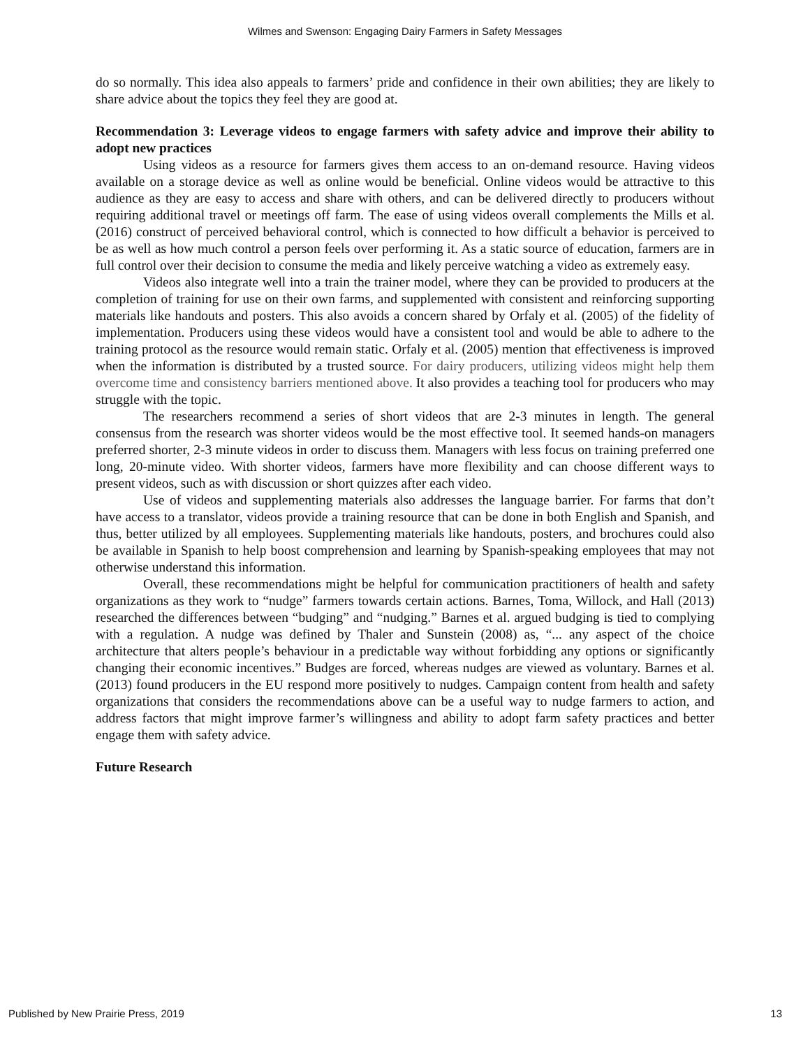Wilmes and Swenson: Engaging Dairy Farmers in Safety Messages
do so normally. This idea also appeals to farmers’ pride and confidence in their own abilities; they are likely to share advice about the topics they feel they are good at.
Recommendation 3: Leverage videos to engage farmers with safety advice and improve their ability to adopt new practices
Using videos as a resource for farmers gives them access to an on-demand resource. Having videos available on a storage device as well as online would be beneficial. Online videos would be attractive to this audience as they are easy to access and share with others, and can be delivered directly to producers without requiring additional travel or meetings off farm. The ease of using videos overall complements the Mills et al. (2016) construct of perceived behavioral control, which is connected to how difficult a behavior is perceived to be as well as how much control a person feels over performing it. As a static source of education, farmers are in full control over their decision to consume the media and likely perceive watching a video as extremely easy.
Videos also integrate well into a train the trainer model, where they can be provided to producers at the completion of training for use on their own farms, and supplemented with consistent and reinforcing supporting materials like handouts and posters. This also avoids a concern shared by Orfaly et al. (2005) of the fidelity of implementation. Producers using these videos would have a consistent tool and would be able to adhere to the training protocol as the resource would remain static. Orfaly et al. (2005) mention that effectiveness is improved when the information is distributed by a trusted source. For dairy producers, utilizing videos might help them overcome time and consistency barriers mentioned above. It also provides a teaching tool for producers who may struggle with the topic.
The researchers recommend a series of short videos that are 2-3 minutes in length. The general consensus from the research was shorter videos would be the most effective tool. It seemed hands-on managers preferred shorter, 2-3 minute videos in order to discuss them. Managers with less focus on training preferred one long, 20-minute video. With shorter videos, farmers have more flexibility and can choose different ways to present videos, such as with discussion or short quizzes after each video.
Use of videos and supplementing materials also addresses the language barrier. For farms that don’t have access to a translator, videos provide a training resource that can be done in both English and Spanish, and thus, better utilized by all employees. Supplementing materials like handouts, posters, and brochures could also be available in Spanish to help boost comprehension and learning by Spanish-speaking employees that may not otherwise understand this information.
Overall, these recommendations might be helpful for communication practitioners of health and safety organizations as they work to “nudge” farmers towards certain actions. Barnes, Toma, Willock, and Hall (2013) researched the differences between “budging” and “nudging.” Barnes et al. argued budging is tied to complying with a regulation. A nudge was defined by Thaler and Sunstein (2008) as, “... any aspect of the choice architecture that alters people’s behaviour in a predictable way without forbidding any options or significantly changing their economic incentives.” Budges are forced, whereas nudges are viewed as voluntary. Barnes et al. (2013) found producers in the EU respond more positively to nudges. Campaign content from health and safety organizations that considers the recommendations above can be a useful way to nudge farmers to action, and address factors that might improve farmer’s willingness and ability to adopt farm safety practices and better engage them with safety advice.
Future Research
Published by New Prairie Press, 2019 13